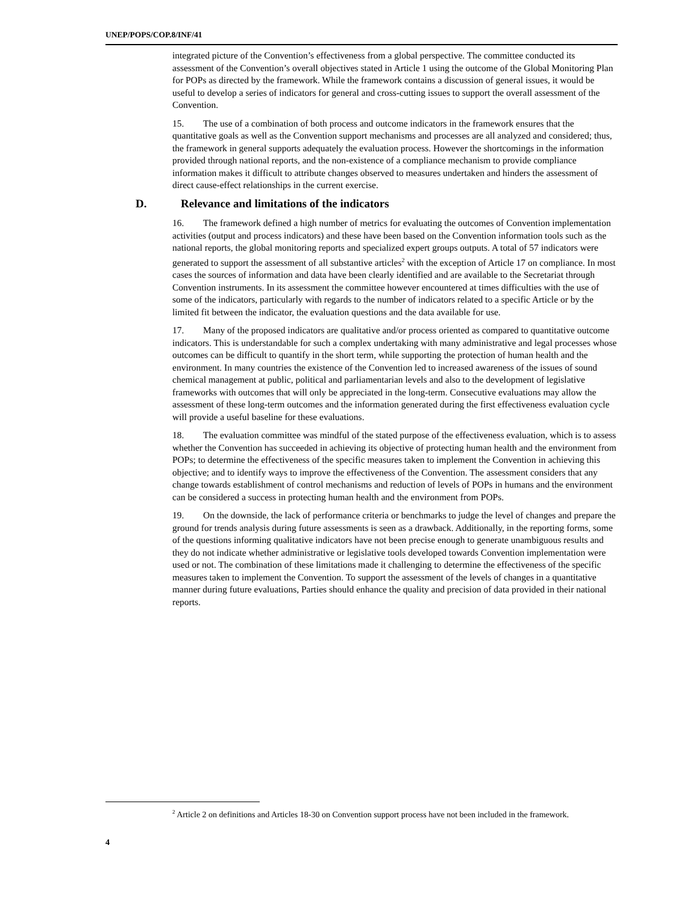UNEP/POPS/COP.8/INF/41
integrated picture of the Convention’s effectiveness from a global perspective. The committee conducted its assessment of the Convention’s overall objectives stated in Article 1 using the outcome of the Global Monitoring Plan for POPs as directed by the framework. While the framework contains a discussion of general issues, it would be useful to develop a series of indicators for general and cross-cutting issues to support the overall assessment of the Convention.
15. The use of a combination of both process and outcome indicators in the framework ensures that the quantitative goals as well as the Convention support mechanisms and processes are all analyzed and considered; thus, the framework in general supports adequately the evaluation process. However the shortcomings in the information provided through national reports, and the non-existence of a compliance mechanism to provide compliance information makes it difficult to attribute changes observed to measures undertaken and hinders the assessment of direct cause-effect relationships in the current exercise.
D. Relevance and limitations of the indicators
16. The framework defined a high number of metrics for evaluating the outcomes of Convention implementation activities (output and process indicators) and these have been based on the Convention information tools such as the national reports, the global monitoring reports and specialized expert groups outputs. A total of 57 indicators were generated to support the assessment of all substantive articles<sup>2</sup> with the exception of Article 17 on compliance. In most cases the sources of information and data have been clearly identified and are available to the Secretariat through Convention instruments. In its assessment the committee however encountered at times difficulties with the use of some of the indicators, particularly with regards to the number of indicators related to a specific Article or by the limited fit between the indicator, the evaluation questions and the data available for use.
17. Many of the proposed indicators are qualitative and/or process oriented as compared to quantitative outcome indicators. This is understandable for such a complex undertaking with many administrative and legal processes whose outcomes can be difficult to quantify in the short term, while supporting the protection of human health and the environment. In many countries the existence of the Convention led to increased awareness of the issues of sound chemical management at public, political and parliamentarian levels and also to the development of legislative frameworks with outcomes that will only be appreciated in the long-term. Consecutive evaluations may allow the assessment of these long-term outcomes and the information generated during the first effectiveness evaluation cycle will provide a useful baseline for these evaluations.
18. The evaluation committee was mindful of the stated purpose of the effectiveness evaluation, which is to assess whether the Convention has succeeded in achieving its objective of protecting human health and the environment from POPs; to determine the effectiveness of the specific measures taken to implement the Convention in achieving this objective; and to identify ways to improve the effectiveness of the Convention. The assessment considers that any change towards establishment of control mechanisms and reduction of levels of POPs in humans and the environment can be considered a success in protecting human health and the environment from POPs.
19. On the downside, the lack of performance criteria or benchmarks to judge the level of changes and prepare the ground for trends analysis during future assessments is seen as a drawback. Additionally, in the reporting forms, some of the questions informing qualitative indicators have not been precise enough to generate unambiguous results and they do not indicate whether administrative or legislative tools developed towards Convention implementation were used or not. The combination of these limitations made it challenging to determine the effectiveness of the specific measures taken to implement the Convention. To support the assessment of the levels of changes in a quantitative manner during future evaluations, Parties should enhance the quality and precision of data provided in their national reports.
<sup>2</sup> Article 2 on definitions and Articles 18-30 on Convention support process have not been included in the framework.
4